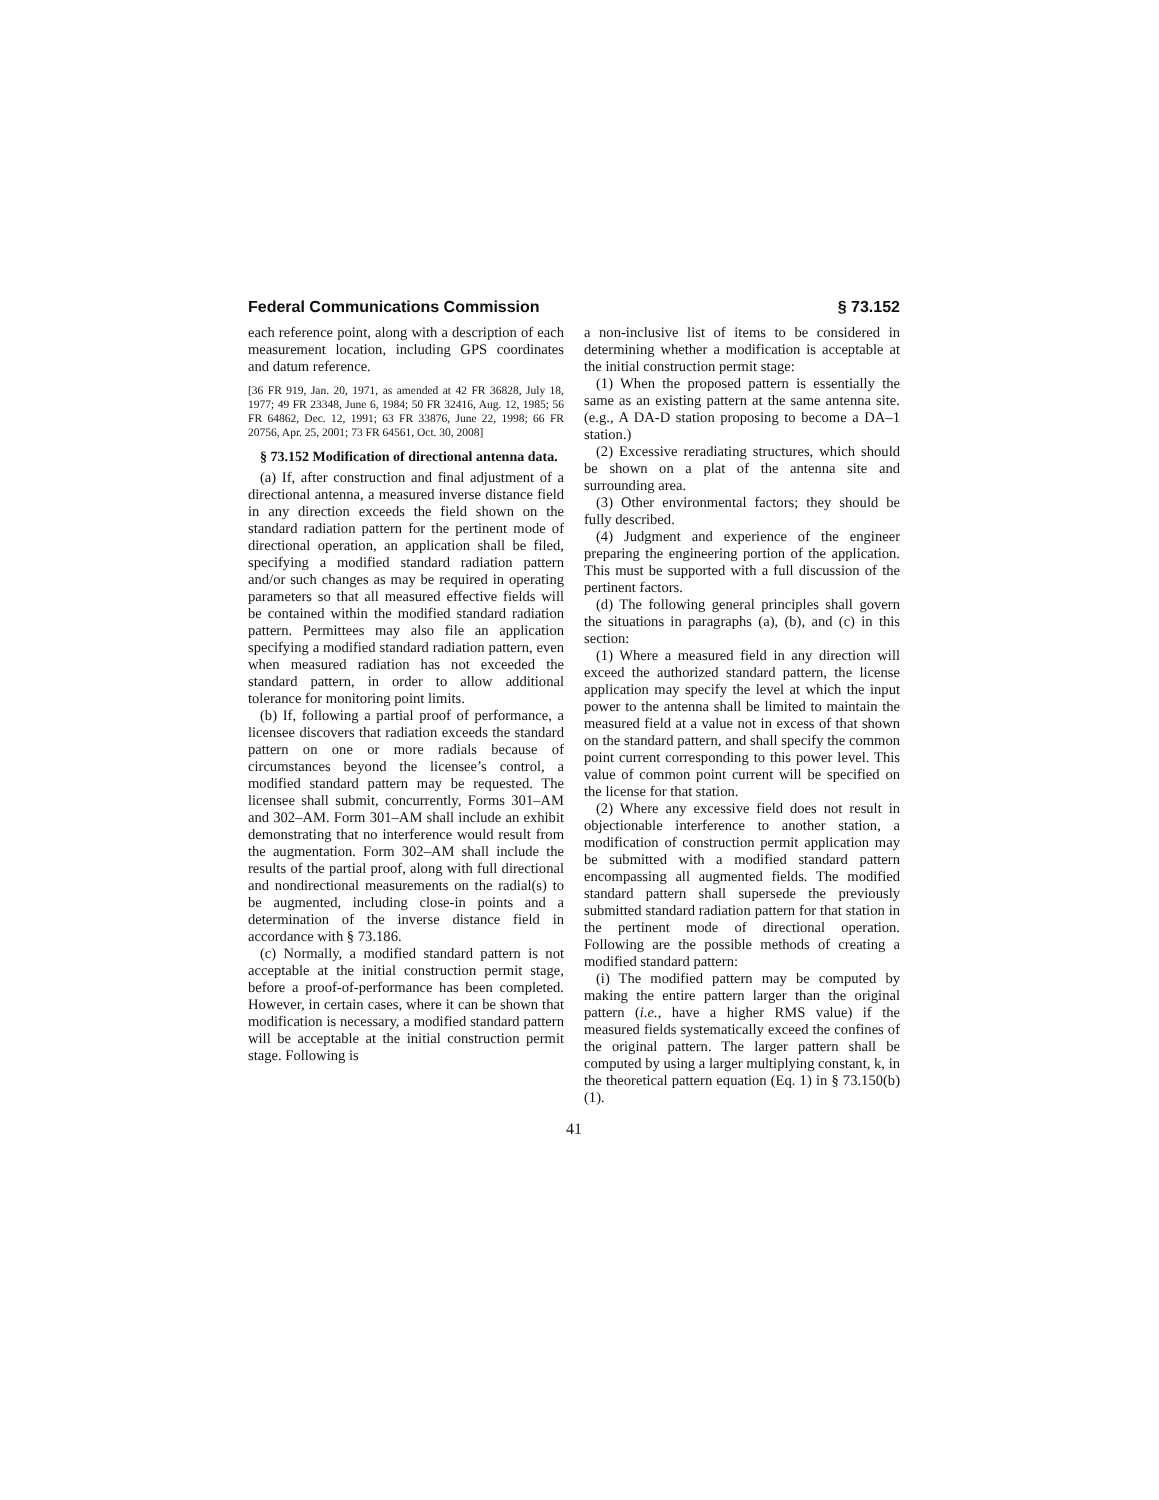Federal Communications Commission § 73.152
each reference point, along with a description of each measurement location, including GPS coordinates and datum reference.
[36 FR 919, Jan. 20, 1971, as amended at 42 FR 36828, July 18, 1977; 49 FR 23348, June 6, 1984; 50 FR 32416, Aug. 12, 1985; 56 FR 64862, Dec. 12, 1991; 63 FR 33876, June 22, 1998; 66 FR 20756, Apr. 25, 2001; 73 FR 64561, Oct. 30, 2008]
§ 73.152 Modification of directional antenna data.
(a) If, after construction and final adjustment of a directional antenna, a measured inverse distance field in any direction exceeds the field shown on the standard radiation pattern for the pertinent mode of directional operation, an application shall be filed, specifying a modified standard radiation pattern and/or such changes as may be required in operating parameters so that all measured effective fields will be contained within the modified standard radiation pattern. Permittees may also file an application specifying a modified standard radiation pattern, even when measured radiation has not exceeded the standard pattern, in order to allow additional tolerance for monitoring point limits.
(b) If, following a partial proof of performance, a licensee discovers that radiation exceeds the standard pattern on one or more radials because of circumstances beyond the licensee’s control, a modified standard pattern may be requested. The licensee shall submit, concurrently, Forms 301–AM and 302–AM. Form 301–AM shall include an exhibit demonstrating that no interference would result from the augmentation. Form 302–AM shall include the results of the partial proof, along with full directional and nondirectional measurements on the radial(s) to be augmented, including close-in points and a determination of the inverse distance field in accordance with § 73.186.
(c) Normally, a modified standard pattern is not acceptable at the initial construction permit stage, before a proof-of-performance has been completed. However, in certain cases, where it can be shown that modification is necessary, a modified standard pattern will be acceptable at the initial construction permit stage. Following is
a non-inclusive list of items to be considered in determining whether a modification is acceptable at the initial construction permit stage:
(1) When the proposed pattern is essentially the same as an existing pattern at the same antenna site. (e.g., A DA-D station proposing to become a DA–1 station.)
(2) Excessive reradiating structures, which should be shown on a plat of the antenna site and surrounding area.
(3) Other environmental factors; they should be fully described.
(4) Judgment and experience of the engineer preparing the engineering portion of the application. This must be supported with a full discussion of the pertinent factors.
(d) The following general principles shall govern the situations in paragraphs (a), (b), and (c) in this section:
(1) Where a measured field in any direction will exceed the authorized standard pattern, the license application may specify the level at which the input power to the antenna shall be limited to maintain the measured field at a value not in excess of that shown on the standard pattern, and shall specify the common point current corresponding to this power level. This value of common point current will be specified on the license for that station.
(2) Where any excessive field does not result in objectionable interference to another station, a modification of construction permit application may be submitted with a modified standard pattern encompassing all augmented fields. The modified standard pattern shall supersede the previously submitted standard radiation pattern for that station in the pertinent mode of directional operation. Following are the possible methods of creating a modified standard pattern:
(i) The modified pattern may be computed by making the entire pattern larger than the original pattern (i.e., have a higher RMS value) if the measured fields systematically exceed the confines of the original pattern. The larger pattern shall be computed by using a larger multiplying constant, k, in the theoretical pattern equation (Eq. 1) in § 73.150(b)(1).
41